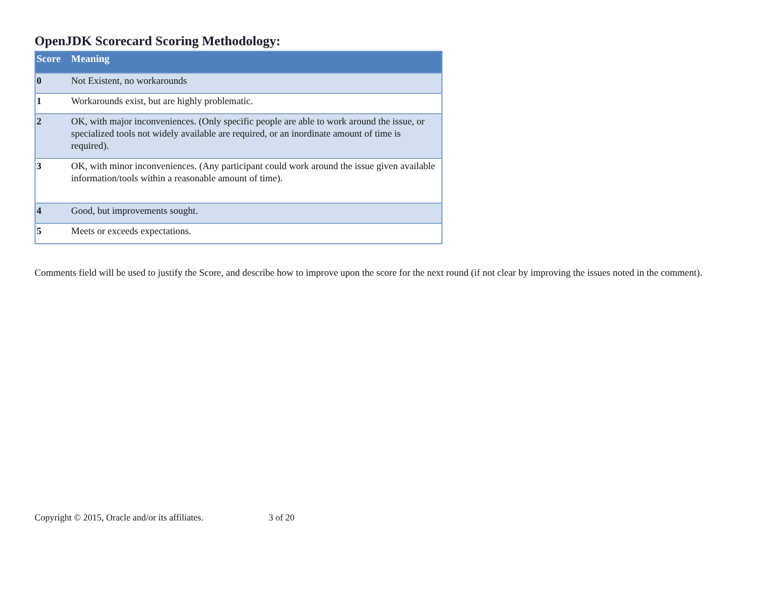OpenJDK Scorecard Scoring Methodology:
| Score | Meaning |
| --- | --- |
| 0 | Not Existent, no workarounds |
| 1 | Workarounds exist, but are highly problematic. |
| 2 | OK, with major inconveniences. (Only specific people are able to work around the issue, or specialized tools not widely available are required, or an inordinate amount of time is required). |
| 3 | OK, with minor inconveniences. (Any participant could work around the issue given available information/tools within a reasonable amount of time). |
| 4 | Good, but improvements sought. |
| 5 | Meets or exceeds expectations. |
Comments field will be used to justify the Score, and describe how to improve upon the score for the next round (if not clear by improving the issues noted in the comment).
Copyright © 2015, Oracle and/or its affiliates. 3 of 20